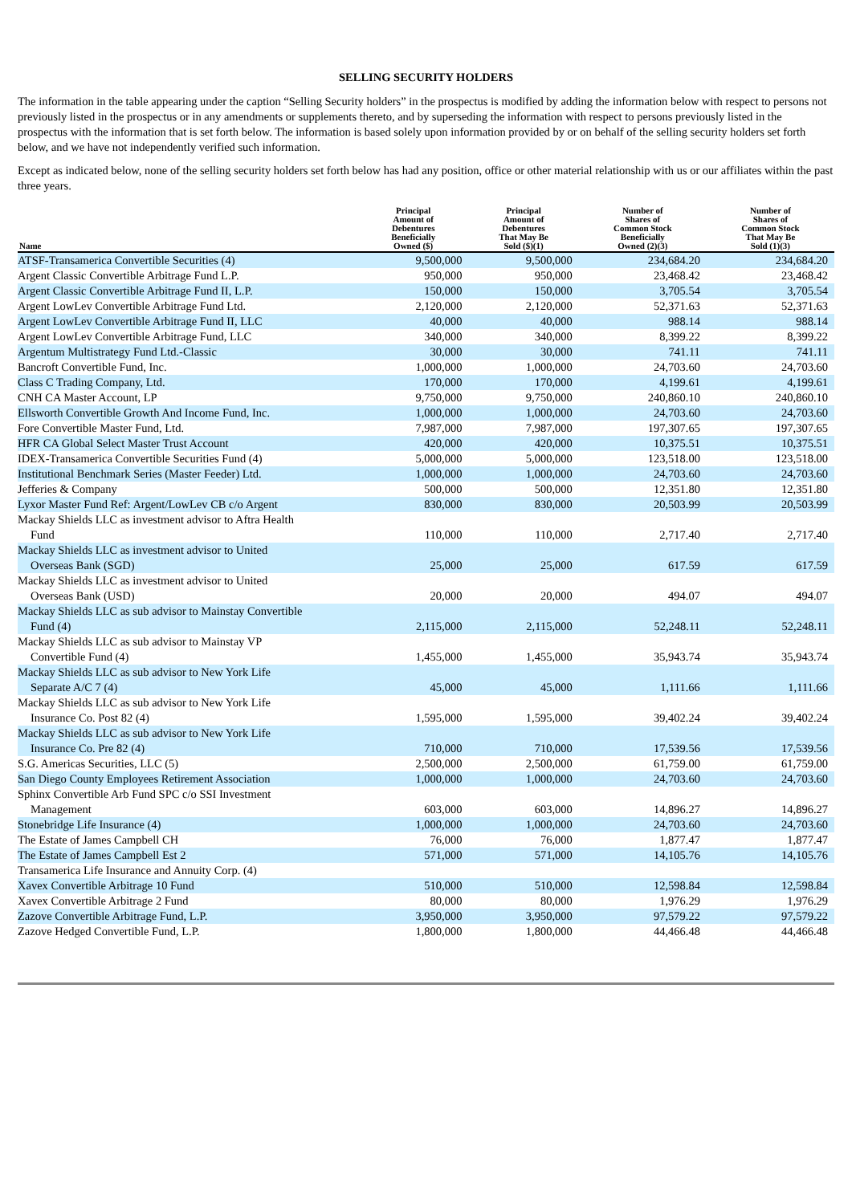SELLING SECURITY HOLDERS
The information in the table appearing under the caption “Selling Security holders” in the prospectus is modified by adding the information below with respect to persons not previously listed in the prospectus or in any amendments or supplements thereto, and by superseding the information with respect to persons previously listed in the prospectus with the information that is set forth below. The information is based solely upon information provided by or on behalf of the selling security holders set forth below, and we have not independently verified such information.
Except as indicated below, none of the selling security holders set forth below has had any position, office or other material relationship with us or our affiliates within the past three years.
| Name | Principal Amount of Debentures Beneficially Owned ($) | Principal Amount of Debentures That May Be Sold ($)(1) | Number of Shares of Common Stock Beneficially Owned (2)(3) | Number of Shares of Common Stock That May Be Sold (1)(3) |
| --- | --- | --- | --- | --- |
| ATSF-Transamerica Convertible Securities (4) | 9,500,000 | 9,500,000 | 234,684.20 | 234,684.20 |
| Argent Classic Convertible Arbitrage Fund L.P. | 950,000 | 950,000 | 23,468.42 | 23,468.42 |
| Argent Classic Convertible Arbitrage Fund II, L.P. | 150,000 | 150,000 | 3,705.54 | 3,705.54 |
| Argent LowLev Convertible Arbitrage Fund Ltd. | 2,120,000 | 2,120,000 | 52,371.63 | 52,371.63 |
| Argent LowLev Convertible Arbitrage Fund II, LLC | 40,000 | 40,000 | 988.14 | 988.14 |
| Argent LowLev Convertible Arbitrage Fund, LLC | 340,000 | 340,000 | 8,399.22 | 8,399.22 |
| Argentum Multistrategy Fund Ltd.-Classic | 30,000 | 30,000 | 741.11 | 741.11 |
| Bancroft Convertible Fund, Inc. | 1,000,000 | 1,000,000 | 24,703.60 | 24,703.60 |
| Class C Trading Company, Ltd. | 170,000 | 170,000 | 4,199.61 | 4,199.61 |
| CNH CA Master Account, LP | 9,750,000 | 9,750,000 | 240,860.10 | 240,860.10 |
| Ellsworth Convertible Growth And Income Fund, Inc. | 1,000,000 | 1,000,000 | 24,703.60 | 24,703.60 |
| Fore Convertible Master Fund, Ltd. | 7,987,000 | 7,987,000 | 197,307.65 | 197,307.65 |
| HFR CA Global Select Master Trust Account | 420,000 | 420,000 | 10,375.51 | 10,375.51 |
| IDEX-Transamerica Convertible Securities Fund (4) | 5,000,000 | 5,000,000 | 123,518.00 | 123,518.00 |
| Institutional Benchmark Series (Master Feeder) Ltd. | 1,000,000 | 1,000,000 | 24,703.60 | 24,703.60 |
| Jefferies & Company | 500,000 | 500,000 | 12,351.80 | 12,351.80 |
| Lyxor Master Fund Ref: Argent/LowLev CB c/o Argent | 830,000 | 830,000 | 20,503.99 | 20,503.99 |
| Mackay Shields LLC as investment advisor to Aftra Health Fund | 110,000 | 110,000 | 2,717.40 | 2,717.40 |
| Mackay Shields LLC as investment advisor to United Overseas Bank (SGD) | 25,000 | 25,000 | 617.59 | 617.59 |
| Mackay Shields LLC as investment advisor to United Overseas Bank (USD) | 20,000 | 20,000 | 494.07 | 494.07 |
| Mackay Shields LLC as sub advisor to Mainstay Convertible Fund (4) | 2,115,000 | 2,115,000 | 52,248.11 | 52,248.11 |
| Mackay Shields LLC as sub advisor to Mainstay VP Convertible Fund (4) | 1,455,000 | 1,455,000 | 35,943.74 | 35,943.74 |
| Mackay Shields LLC as sub advisor to New York Life Separate A/C 7 (4) | 45,000 | 45,000 | 1,111.66 | 1,111.66 |
| Mackay Shields LLC as sub advisor to New York Life Insurance Co. Post 82 (4) | 1,595,000 | 1,595,000 | 39,402.24 | 39,402.24 |
| Mackay Shields LLC as sub advisor to New York Life Insurance Co. Pre 82 (4) | 710,000 | 710,000 | 17,539.56 | 17,539.56 |
| S.G. Americas Securities, LLC (5) | 2,500,000 | 2,500,000 | 61,759.00 | 61,759.00 |
| San Diego County Employees Retirement Association | 1,000,000 | 1,000,000 | 24,703.60 | 24,703.60 |
| Sphinx Convertible Arb Fund SPC c/o SSI Investment Management | 603,000 | 603,000 | 14,896.27 | 14,896.27 |
| Stonebridge Life Insurance (4) | 1,000,000 | 1,000,000 | 24,703.60 | 24,703.60 |
| The Estate of James Campbell CH | 76,000 | 76,000 | 1,877.47 | 1,877.47 |
| The Estate of James Campbell Est 2 | 571,000 | 571,000 | 14,105.76 | 14,105.76 |
| Transamerica Life Insurance and Annuity Corp. (4) | | | | |
| Xavex Convertible Arbitrage 10 Fund | 510,000 | 510,000 | 12,598.84 | 12,598.84 |
| Xavex Convertible Arbitrage 2 Fund | 80,000 | 80,000 | 1,976.29 | 1,976.29 |
| Zazove Convertible Arbitrage Fund, L.P. | 3,950,000 | 3,950,000 | 97,579.22 | 97,579.22 |
| Zazove Hedged Convertible Fund, L.P. | 1,800,000 | 1,800,000 | 44,466.48 | 44,466.48 |